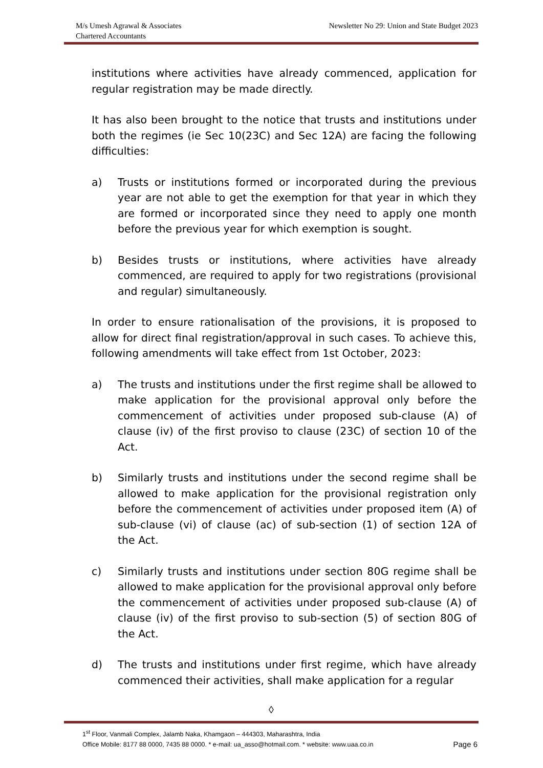M/s Umesh Agrawal & Associates
Chartered Accountants
Newsletter No 29: Union and State Budget 2023
institutions where activities have already commenced, application for regular registration may be made directly.
It has also been brought to the notice that trusts and institutions under both the regimes (ie Sec 10(23C) and Sec 12A) are facing the following difficulties:
a) Trusts or institutions formed or incorporated during the previous year are not able to get the exemption for that year in which they are formed or incorporated since they need to apply one month before the previous year for which exemption is sought.
b) Besides trusts or institutions, where activities have already commenced, are required to apply for two registrations (provisional and regular) simultaneously.
In order to ensure rationalisation of the provisions, it is proposed to allow for direct final registration/approval in such cases. To achieve this, following amendments will take effect from 1st October, 2023:
a) The trusts and institutions under the first regime shall be allowed to make application for the provisional approval only before the commencement of activities under proposed sub-clause (A) of clause (iv) of the first proviso to clause (23C) of section 10 of the Act.
b) Similarly trusts and institutions under the second regime shall be allowed to make application for the provisional registration only before the commencement of activities under proposed item (A) of sub-clause (vi) of clause (ac) of sub-section (1) of section 12A of the Act.
c) Similarly trusts and institutions under section 80G regime shall be allowed to make application for the provisional approval only before the commencement of activities under proposed sub-clause (A) of clause (iv) of the first proviso to sub-section (5) of section 80G of the Act.
d) The trusts and institutions under first regime, which have already commenced their activities, shall make application for a regular
◊
1<sup>st</sup> Floor, Vanmali Complex, Jalamb Naka, Khamgaon – 444303, Maharashtra, India
Office Mobile: 8177 88 0000, 7435 88 0000. * e-mail: ua_asso@hotmail.com. * website: www.uaa.co.in Page 6